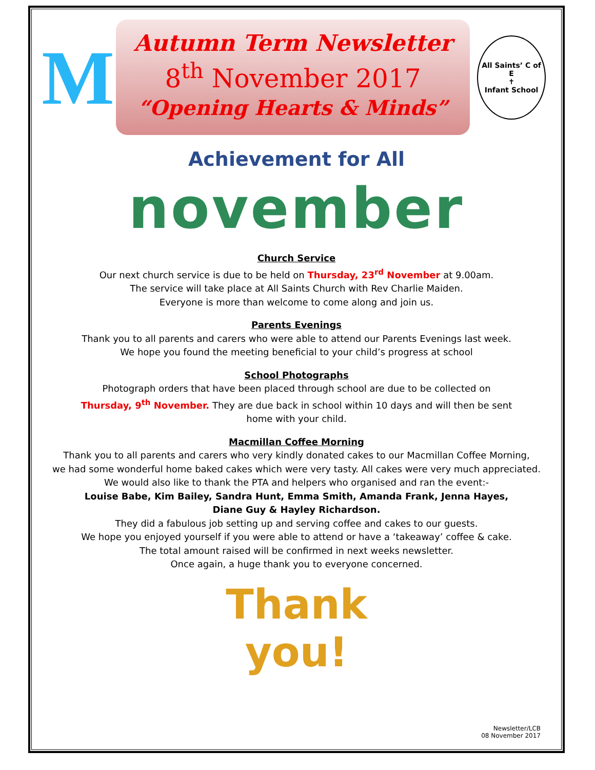M
Autumn Term Newsletter
8<sup>th</sup> November 2017
“Opening Hearts & Minds”
All Saints’ C of E
✝
Infant School
Achievement for All
november
Church Service
Our next church service is due to be held on Thursday, 23<sup>rd</sup> November at 9.00am.
The service will take place at All Saints Church with Rev Charlie Maiden.
Everyone is more than welcome to come along and join us.
Parents Evenings
Thank you to all parents and carers who were able to attend our Parents Evenings last week.
We hope you found the meeting beneficial to your child’s progress at school
School Photographs
Photograph orders that have been placed through school are due to be collected on
Thursday, 9<sup>th</sup> November. They are due back in school within 10 days and will then be sent
home with your child.
Macmillan Coffee Morning
Thank you to all parents and carers who very kindly donated cakes to our Macmillan Coffee Morning,
we had some wonderful home baked cakes which were very tasty. All cakes were very much appreciated.
We would also like to thank the PTA and helpers who organised and ran the event:-
Louise Babe, Kim Bailey, Sandra Hunt, Emma Smith, Amanda Frank, Jenna Hayes,
Diane Guy & Hayley Richardson.
They did a fabulous job setting up and serving coffee and cakes to our guests.
We hope you enjoyed yourself if you were able to attend or have a ‘takeaway’ coffee & cake.
The total amount raised will be confirmed in next weeks newsletter.
Once again, a huge thank you to everyone concerned.
Thank
you!
Newsletter/LCB
08 November 2017